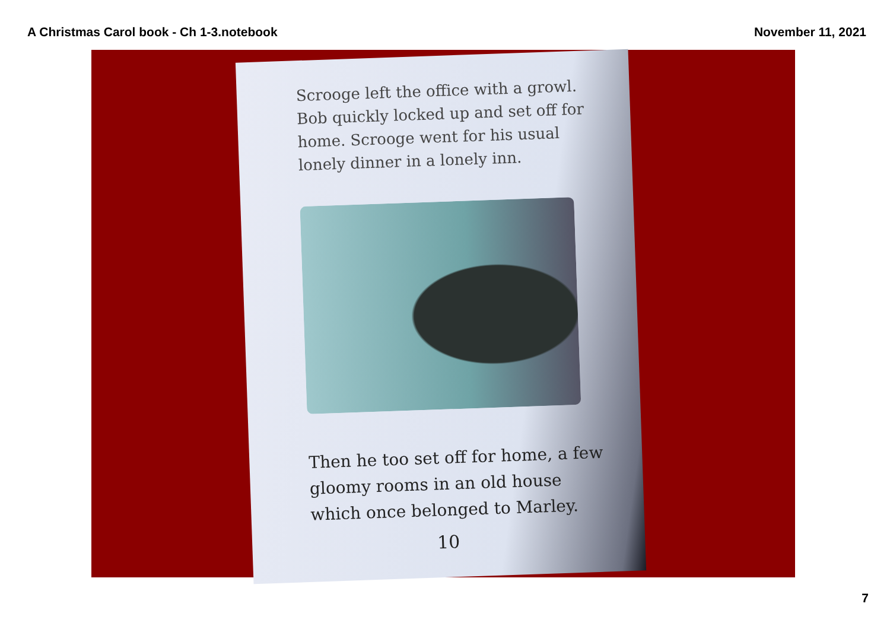A Christmas Carol book - Ch 1-3.notebook November 11, 2021
Scrooge left the office with a growl. Bob quickly locked up and set off for home. Scrooge went for his usual lonely dinner in a lonely inn.
Then he too set off for home, a few gloomy rooms in an old house which once belonged to Marley.
10
7